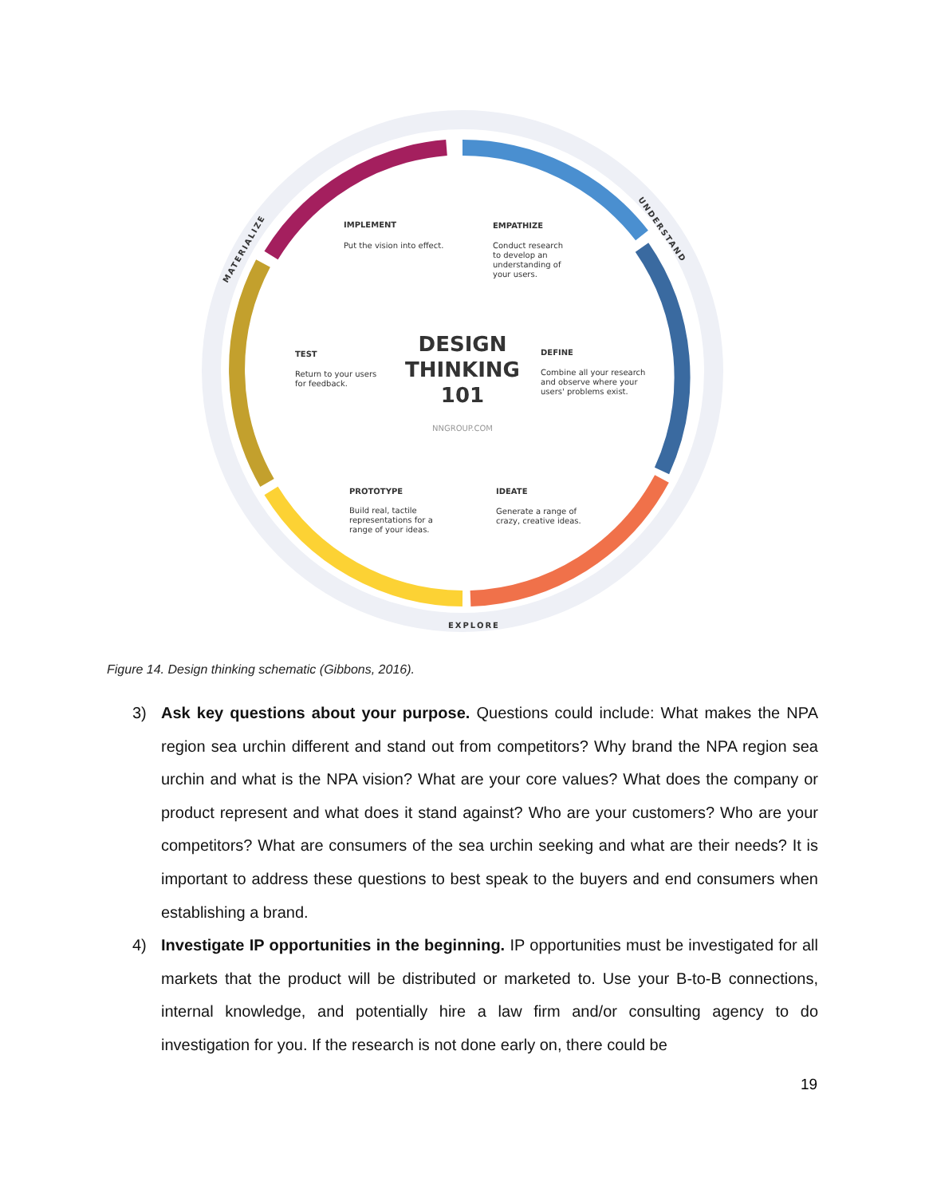DESIGN
THINKING
101
NNGROUP.COM
IMPLEMENT
Put the vision into effect.
EMPATHIZE
Conduct research
to develop an
understanding of
your users.
TEST
Return to your users
for feedback.
DEFINE
Combine all your research
and observe where your
users' problems exist.
PROTOTYPE
Build real, tactile
representations for a
range of your ideas.
IDEATE
Generate a range of
crazy, creative ideas.
EXPLORE
UNDERSTAND
MATERIALIZE
Figure 14. Design thinking schematic (Gibbons, 2016).
3) Ask key questions about your purpose. Questions could include: What makes the NPA region sea urchin different and stand out from competitors? Why brand the NPA region sea urchin and what is the NPA vision? What are your core values? What does the company or product represent and what does it stand against? Who are your customers? Who are your competitors? What are consumers of the sea urchin seeking and what are their needs? It is important to address these questions to best speak to the buyers and end consumers when establishing a brand.
4) Investigate IP opportunities in the beginning. IP opportunities must be investigated for all markets that the product will be distributed or marketed to. Use your B-to-B connections, internal knowledge, and potentially hire a law firm and/or consulting agency to do investigation for you. If the research is not done early on, there could be
19